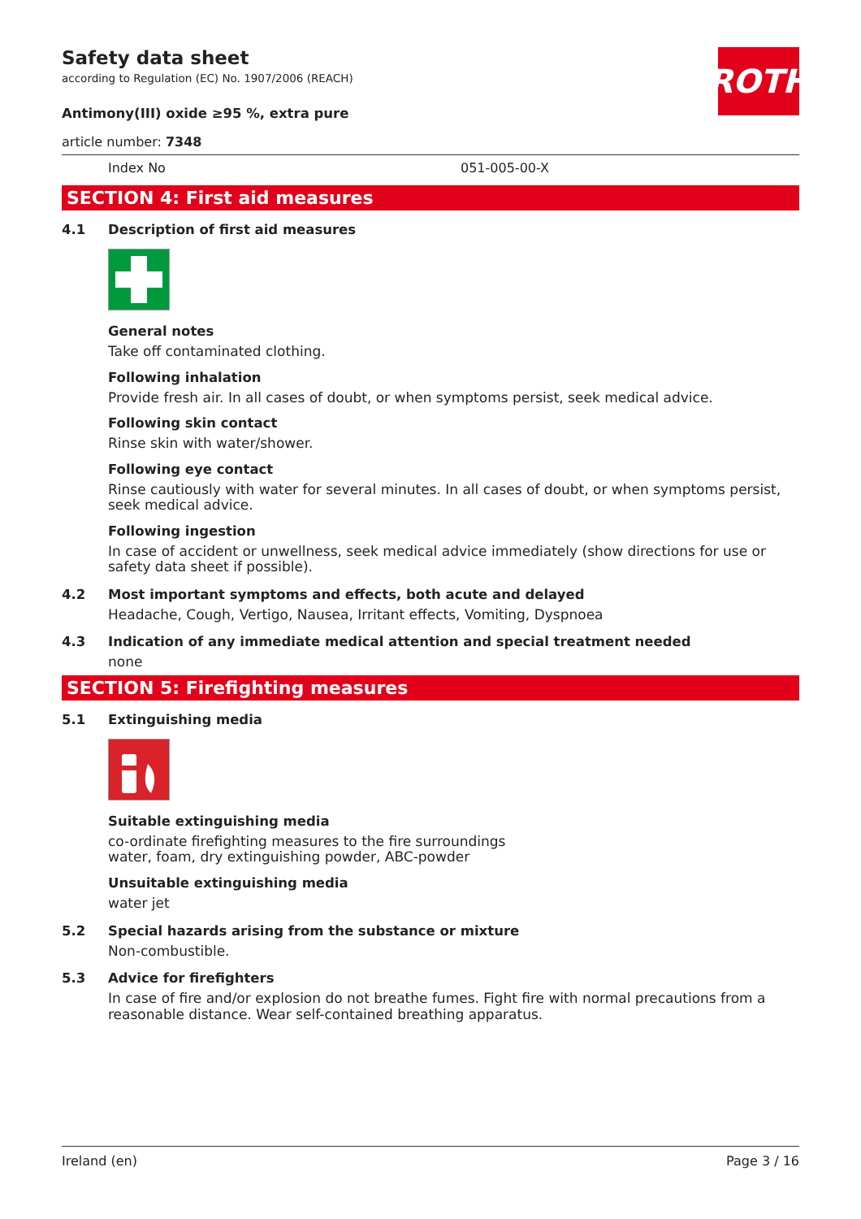ROTH
Safety data sheet
according to Regulation (EC) No. 1907/2006 (REACH)
Antimony(III) oxide ≥95 %, extra pure
article number: 7348
Index No 051-005-00-X
SECTION 4: First aid measures
4.1 Description of first aid measures
General notes
Take off contaminated clothing.
Following inhalation
Provide fresh air. In all cases of doubt, or when symptoms persist, seek medical advice.
Following skin contact
Rinse skin with water/shower.
Following eye contact
Rinse cautiously with water for several minutes. In all cases of doubt, or when symptoms persist, seek medical advice.
Following ingestion
In case of accident or unwellness, seek medical advice immediately (show directions for use or safety data sheet if possible).
4.2 Most important symptoms and effects, both acute and delayed
Headache, Cough, Vertigo, Nausea, Irritant effects, Vomiting, Dyspnoea
4.3 Indication of any immediate medical attention and special treatment needed
none
SECTION 5: Firefighting measures
5.1 Extinguishing media
Suitable extinguishing media
co-ordinate firefighting measures to the fire surroundings
water, foam, dry extinguishing powder, ABC-powder
Unsuitable extinguishing media
water jet
5.2 Special hazards arising from the substance or mixture
Non-combustible.
5.3 Advice for firefighters
In case of fire and/or explosion do not breathe fumes. Fight fire with normal precautions from a reasonable distance. Wear self-contained breathing apparatus.
Ireland (en) Page 3 / 16